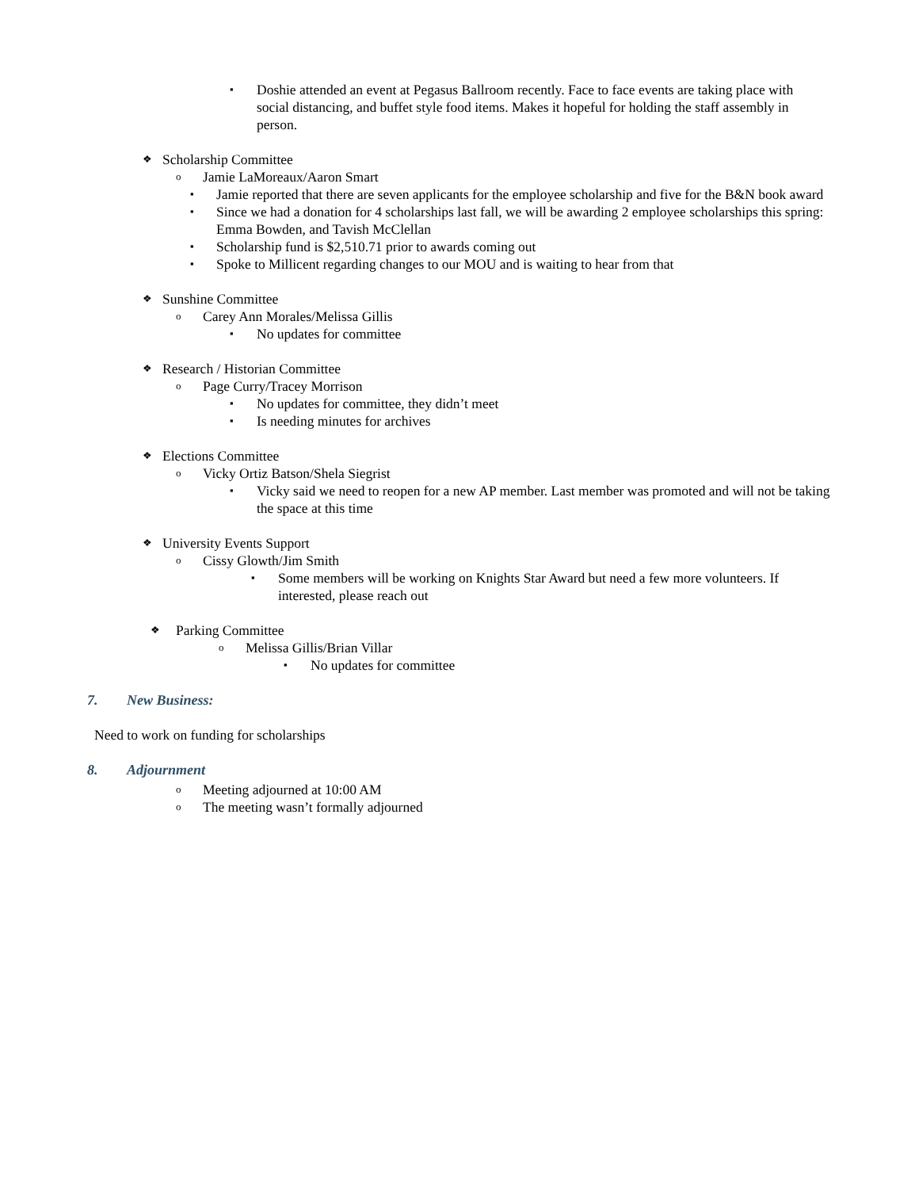▪ Doshie attended an event at Pegasus Ballroom recently. Face to face events are taking place with social distancing, and buffet style food items. Makes it hopeful for holding the staff assembly in person.
❖ Scholarship Committee
o Jamie LaMoreaux/Aaron Smart
▪ Jamie reported that there are seven applicants for the employee scholarship and five for the B&N book award
▪ Since we had a donation for 4 scholarships last fall, we will be awarding 2 employee scholarships this spring: Emma Bowden, and Tavish McClellan
▪ Scholarship fund is $2,510.71 prior to awards coming out
▪ Spoke to Millicent regarding changes to our MOU and is waiting to hear from that
❖ Sunshine Committee
o Carey Ann Morales/Melissa Gillis
▪ No updates for committee
❖ Research / Historian Committee
o Page Curry/Tracey Morrison
▪ No updates for committee, they didn’t meet
▪ Is needing minutes for archives
❖ Elections Committee
o Vicky Ortiz Batson/Shela Siegrist
▪ Vicky said we need to reopen for a new AP member. Last member was promoted and will not be taking the space at this time
❖ University Events Support
o Cissy Glowth/Jim Smith
▪ Some members will be working on Knights Star Award but need a few more volunteers. If interested, please reach out
❖ Parking Committee
o Melissa Gillis/Brian Villar
▪ No updates for committee
7. New Business:
Need to work on funding for scholarships
8. Adjournment
o Meeting adjourned at 10:00 AM
o The meeting wasn’t formally adjourned